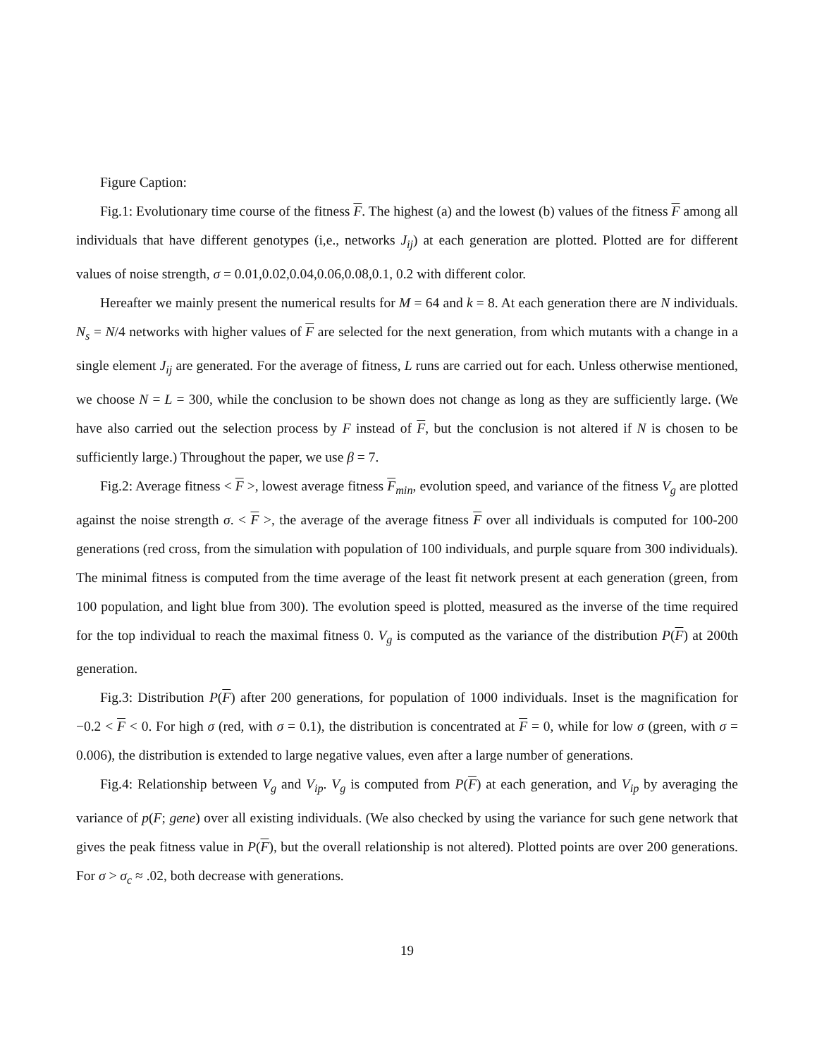Figure Caption:
Fig.1: Evolutionary time course of the fitness F. The highest (a) and the lowest (b) values of the fitness F among all individuals that have different genotypes (i,e., networks J<sub>ij</sub>) at each generation are plotted. Plotted are for different values of noise strength, σ = 0.01,0.02,0.04,0.06,0.08,0.1, 0.2 with different color.
Hereafter we mainly present the numerical results for M = 64 and k = 8. At each generation there are N individuals. N<sub>s</sub> = N/4 networks with higher values of F are selected for the next generation, from which mutants with a change in a single element J<sub>ij</sub> are generated. For the average of fitness, L runs are carried out for each. Unless otherwise mentioned, we choose N = L = 300, while the conclusion to be shown does not change as long as they are sufficiently large. (We have also carried out the selection process by F instead of F, but the conclusion is not altered if N is chosen to be sufficiently large.) Throughout the paper, we use β = 7.
Fig.2: Average fitness < F >, lowest average fitness F<sub>min</sub>, evolution speed, and variance of the fitness V<sub>g</sub> are plotted against the noise strength σ. < F >, the average of the average fitness F over all individuals is computed for 100-200 generations (red cross, from the simulation with population of 100 individuals, and purple square from 300 individuals). The minimal fitness is computed from the time average of the least fit network present at each generation (green, from 100 population, and light blue from 300). The evolution speed is plotted, measured as the inverse of the time required for the top individual to reach the maximal fitness 0. V<sub>g</sub> is computed as the variance of the distribution P(F) at 200th generation.
Fig.3: Distribution P(F) after 200 generations, for population of 1000 individuals. Inset is the magnification for −0.2 < F < 0. For high σ (red, with σ = 0.1), the distribution is concentrated at F = 0, while for low σ (green, with σ = 0.006), the distribution is extended to large negative values, even after a large number of generations.
Fig.4: Relationship between V<sub>g</sub> and V<sub>ip</sub>. V<sub>g</sub> is computed from P(F) at each generation, and V<sub>ip</sub> by averaging the variance of p(F; gene) over all existing individuals. (We also checked by using the variance for such gene network that gives the peak fitness value in P(F), but the overall relationship is not altered). Plotted points are over 200 generations. For σ > σ<sub>c</sub> ≈ .02, both decrease with generations.
19